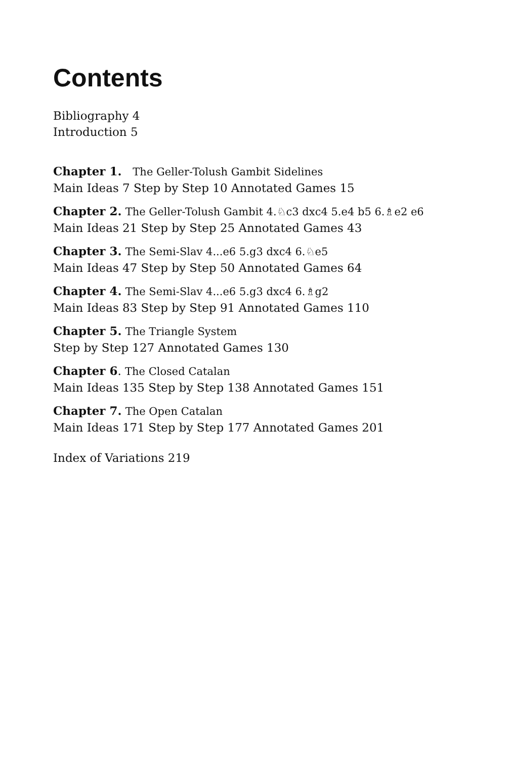Contents
Bibliography 4
Introduction 5
Chapter 1. The Geller-Tolush Gambit Sidelines
Main Ideas 7 Step by Step 10 Annotated Games 15
Chapter 2. The Geller-Tolush Gambit 4.♘c3 dxc4 5.e4 b5 6.♗e2 e6
Main Ideas 21 Step by Step 25 Annotated Games 43
Chapter 3. The Semi-Slav 4...e6 5.g3 dxc4 6.♘e5
Main Ideas 47 Step by Step 50 Annotated Games 64
Chapter 4. The Semi-Slav 4...e6 5.g3 dxc4 6.♗g2
Main Ideas 83 Step by Step 91 Annotated Games 110
Chapter 5. The Triangle System
Step by Step 127 Annotated Games 130
Chapter 6. The Closed Catalan
Main Ideas 135 Step by Step 138 Annotated Games 151
Chapter 7. The Open Catalan
Main Ideas 171 Step by Step 177 Annotated Games 201
Index of Variations 219